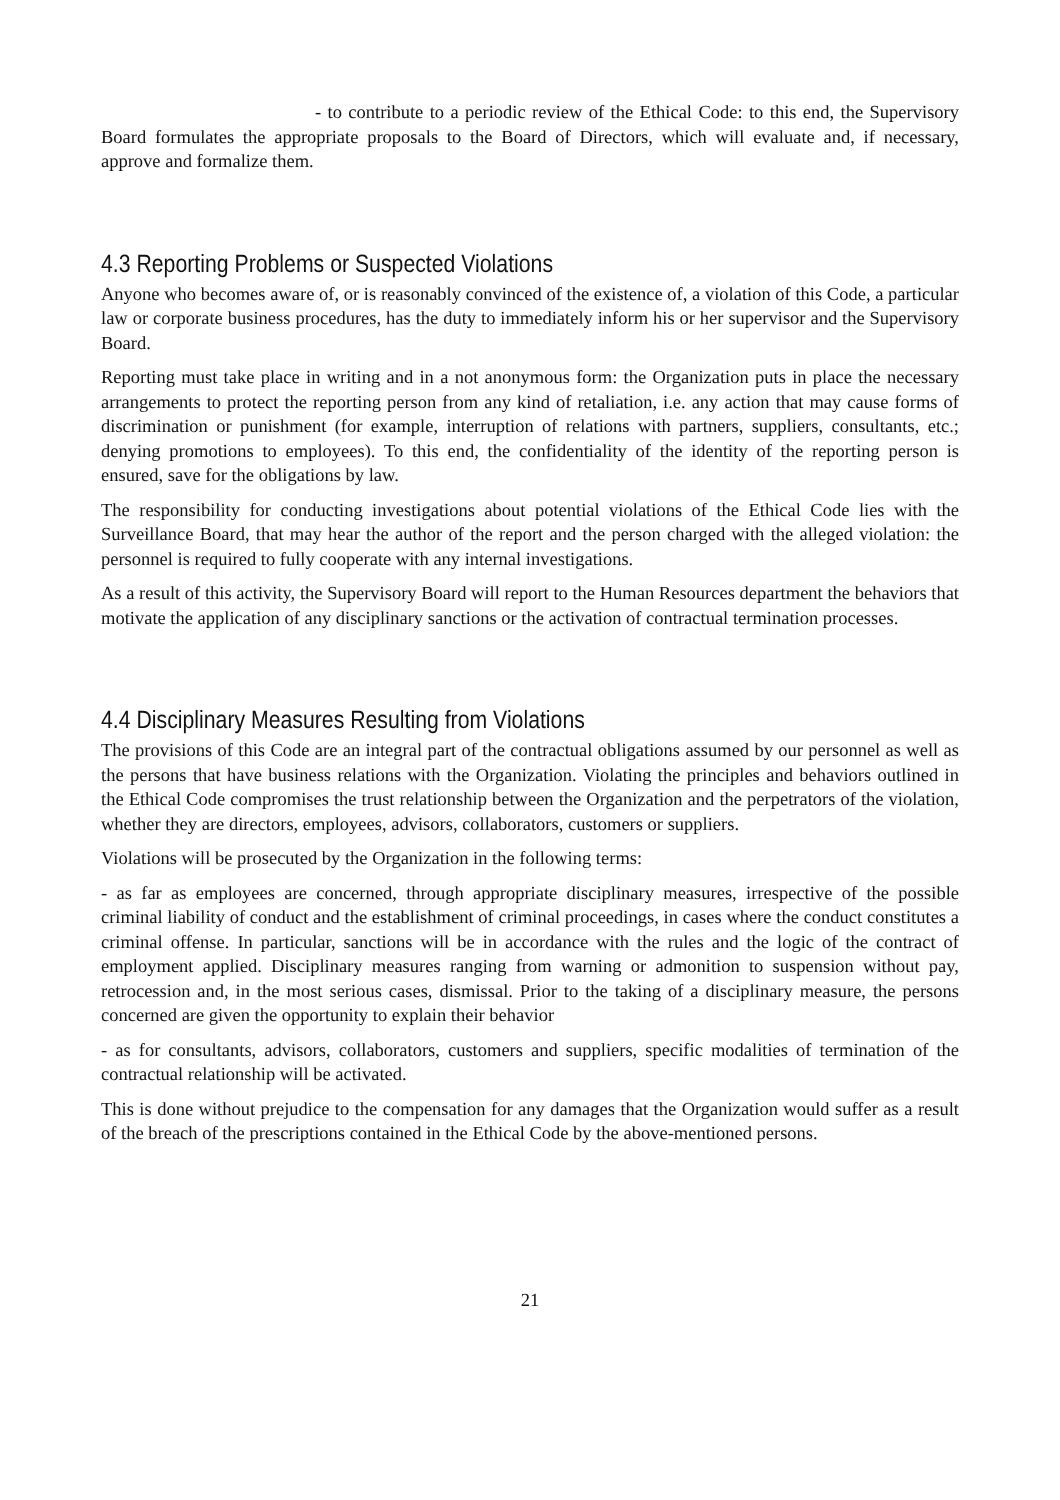- to contribute to a periodic review of the Ethical Code: to this end, the Supervisory Board formulates the appropriate proposals to the Board of Directors, which will evaluate and, if necessary, approve and formalize them.
4.3 Reporting Problems or Suspected Violations
Anyone who becomes aware of, or is reasonably convinced of the existence of, a violation of this Code, a particular law or corporate business procedures, has the duty to immediately inform his or her supervisor and the Supervisory Board.
Reporting must take place in writing and in a not anonymous form: the Organization puts in place the necessary arrangements to protect the reporting person from any kind of retaliation, i.e. any action that may cause forms of discrimination or punishment (for example, interruption of relations with partners, suppliers, consultants, etc.; denying promotions to employees). To this end, the confidentiality of the identity of the reporting person is ensured, save for the obligations by law.
The responsibility for conducting investigations about potential violations of the Ethical Code lies with the Surveillance Board, that may hear the author of the report and the person charged with the alleged violation: the personnel is required to fully cooperate with any internal investigations.
As a result of this activity, the Supervisory Board will report to the Human Resources department the behaviors that motivate the application of any disciplinary sanctions or the activation of contractual termination processes.
4.4 Disciplinary Measures Resulting from Violations
The provisions of this Code are an integral part of the contractual obligations assumed by our personnel as well as the persons that have business relations with the Organization. Violating the principles and behaviors outlined in the Ethical Code compromises the trust relationship between the Organization and the perpetrators of the violation, whether they are directors, employees, advisors, collaborators, customers or suppliers.
Violations will be prosecuted by the Organization in the following terms:
- as far as employees are concerned, through appropriate disciplinary measures, irrespective of the possible criminal liability of conduct and the establishment of criminal proceedings, in cases where the conduct constitutes a criminal offense. In particular, sanctions will be in accordance with the rules and the logic of the contract of employment applied. Disciplinary measures ranging from warning or admonition to suspension without pay, retrocession and, in the most serious cases, dismissal. Prior to the taking of a disciplinary measure, the persons concerned are given the opportunity to explain their behavior
- as for consultants, advisors, collaborators, customers and suppliers, specific modalities of termination of the contractual relationship will be activated.
This is done without prejudice to the compensation for any damages that the Organization would suffer as a result of the breach of the prescriptions contained in the Ethical Code by the above-mentioned persons.
21